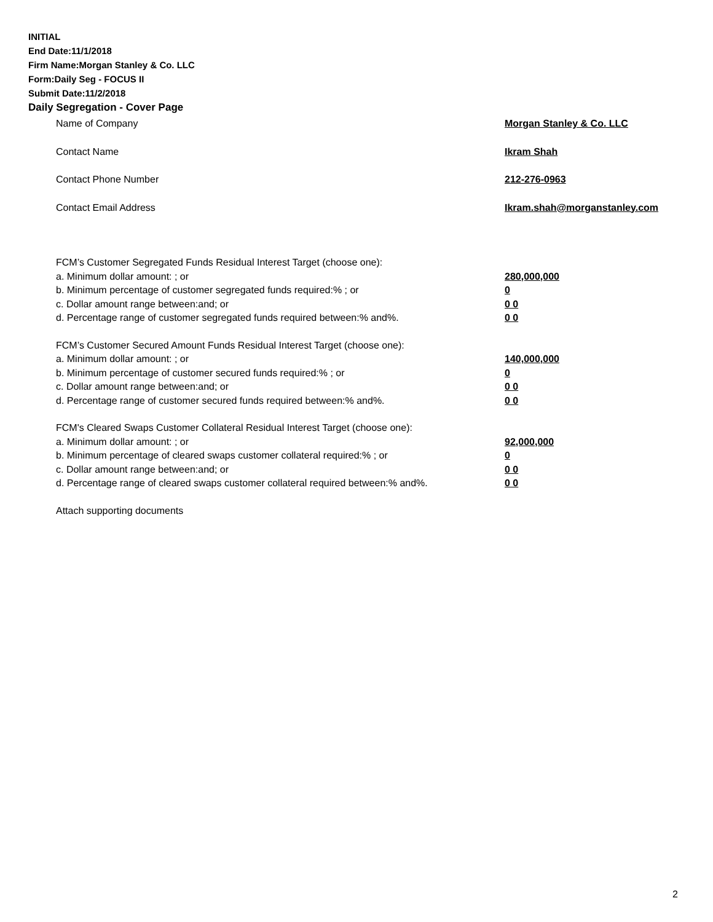INITIAL
End Date:11/1/2018
Firm Name:Morgan Stanley & Co. LLC
Form:Daily Seg - FOCUS II
Submit Date:11/2/2018
Daily Segregation - Cover Page
Name of Company Morgan Stanley & Co. LLC
Contact Name Ikram Shah
Contact Phone Number 212-276-0963
Contact Email Address Ikram.shah@morganstanley.com
FCM’s Customer Segregated Funds Residual Interest Target (choose one):
a. Minimum dollar amount: ; or 280,000,000
b. Minimum percentage of customer segregated funds required:% ; or 0
c. Dollar amount range between:and; or 0 0
d. Percentage range of customer segregated funds required between:% and%. 0 0
FCM’s Customer Secured Amount Funds Residual Interest Target (choose one):
a. Minimum dollar amount: ; or 140,000,000
b. Minimum percentage of customer secured funds required:% ; or 0
c. Dollar amount range between:and; or 0 0
d. Percentage range of customer secured funds required between:% and%. 0 0
FCM's Cleared Swaps Customer Collateral Residual Interest Target (choose one):
a. Minimum dollar amount: ; or 92,000,000
b. Minimum percentage of cleared swaps customer collateral required:% ; or 0
c. Dollar amount range between:and; or 0 0
d. Percentage range of cleared swaps customer collateral required between:% and%. 0 0
Attach supporting documents
2